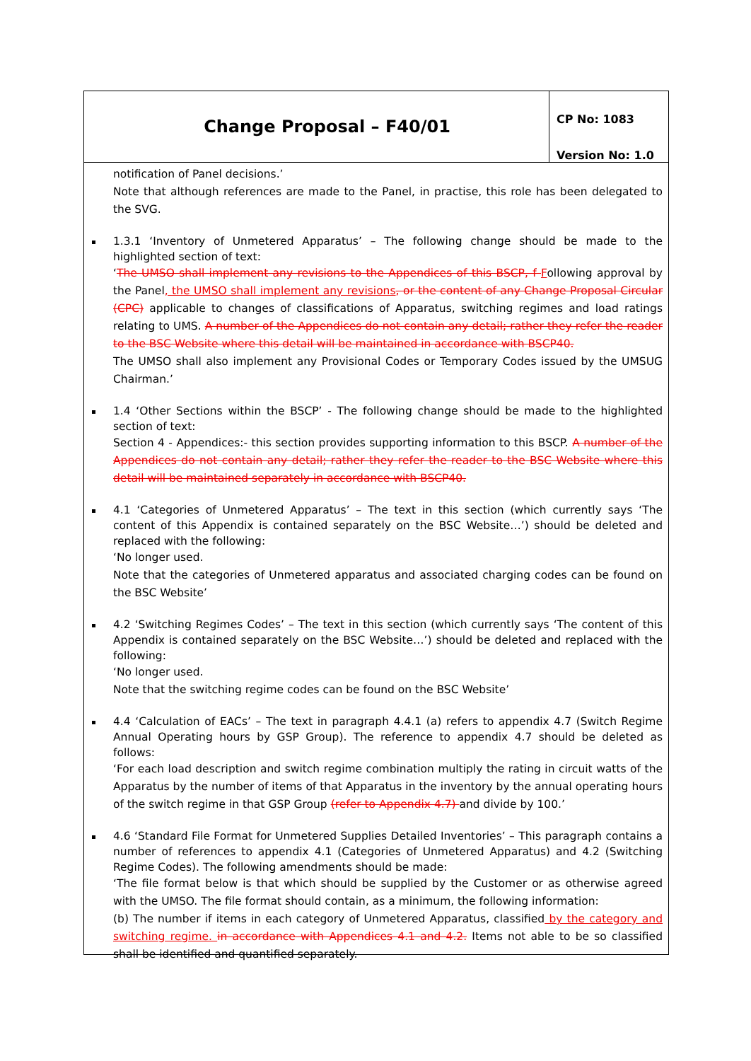Change Proposal – F40/01
CP No: 1083
Version No: 1.0
notification of Panel decisions.’
Note that although references are made to the Panel, in practise, this role has been delegated to the SVG.
1.3.1 ‘Inventory of Unmetered Apparatus’ – The following change should be made to the highlighted section of text:
‘The UMSO shall implement any revisions to the Appendices of this BSCP, f Following approval by the Panel, the UMSO shall implement any revisions, or the content of any Change Proposal Circular (CPC) applicable to changes of classifications of Apparatus, switching regimes and load ratings relating to UMS. A number of the Appendices do not contain any detail; rather they refer the reader to the BSC Website where this detail will be maintained in accordance with BSCP40.
The UMSO shall also implement any Provisional Codes or Temporary Codes issued by the UMSUG Chairman.’
1.4 ‘Other Sections within the BSCP’ - The following change should be made to the highlighted section of text:
Section 4 - Appendices:- this section provides supporting information to this BSCP. A number of the Appendices do not contain any detail; rather they refer the reader to the BSC Website where this detail will be maintained separately in accordance with BSCP40.
4.1 ‘Categories of Unmetered Apparatus’ – The text in this section (which currently says ‘The content of this Appendix is contained separately on the BSC Website…’) should be deleted and replaced with the following:
‘No longer used.
Note that the categories of Unmetered apparatus and associated charging codes can be found on the BSC Website’
4.2 ‘Switching Regimes Codes’ – The text in this section (which currently says ‘The content of this Appendix is contained separately on the BSC Website…’) should be deleted and replaced with the following:
‘No longer used.
Note that the switching regime codes can be found on the BSC Website’
4.4 ‘Calculation of EACs’ – The text in paragraph 4.4.1 (a) refers to appendix 4.7 (Switch Regime Annual Operating hours by GSP Group). The reference to appendix 4.7 should be deleted as follows:
‘For each load description and switch regime combination multiply the rating in circuit watts of the Apparatus by the number of items of that Apparatus in the inventory by the annual operating hours of the switch regime in that GSP Group (refer to Appendix 4.7) and divide by 100.’
4.6 ‘Standard File Format for Unmetered Supplies Detailed Inventories’ – This paragraph contains a number of references to appendix 4.1 (Categories of Unmetered Apparatus) and 4.2 (Switching Regime Codes). The following amendments should be made:
‘The file format below is that which should be supplied by the Customer or as otherwise agreed with the UMSO. The file format should contain, as a minimum, the following information:
(b) The number if items in each category of Unmetered Apparatus, classified by the category and switching regime. in accordance with Appendices 4.1 and 4.2. Items not able to be so classified shall be identified and quantified separately.